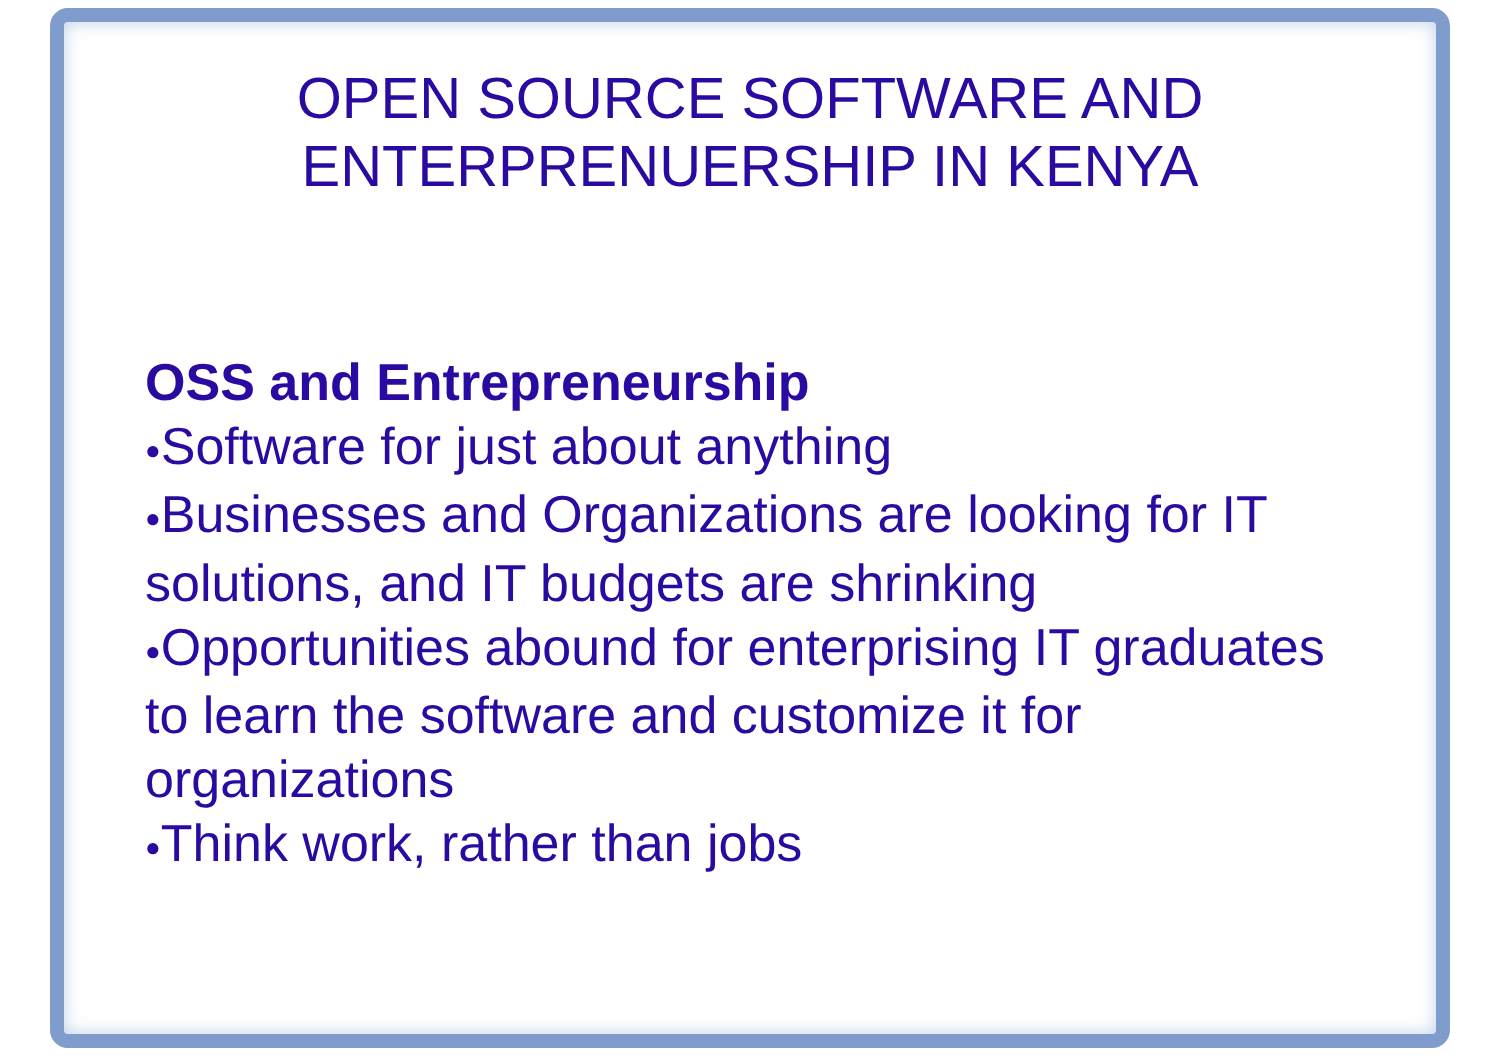OPEN SOURCE SOFTWARE AND
ENTERPRENUERSHIP IN KENYA
OSS and Entrepreneurship
●Software for just about anything
●Businesses and Organizations are looking for IT solutions, and IT budgets are shrinking
●Opportunities abound for enterprising IT graduates to learn the software and customize it for organizations
●Think work, rather than jobs